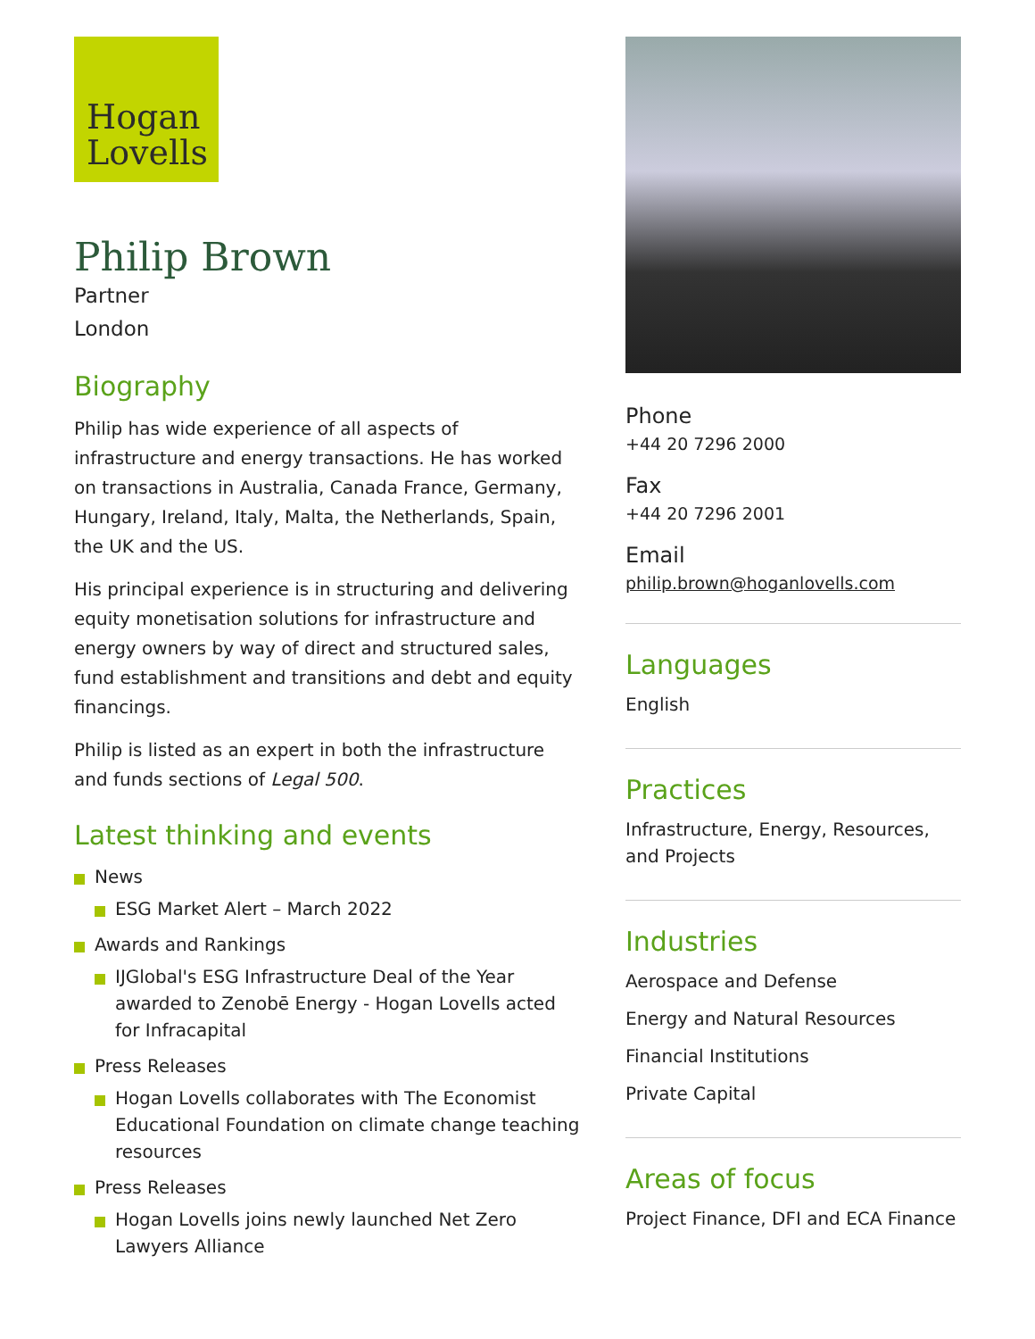Hogan
Lovells
Philip Brown
Partner
London
Biography
Philip has wide experience of all aspects of infrastructure and energy transactions. He has worked on transactions in Australia, Canada France, Germany, Hungary, Ireland, Italy, Malta, the Netherlands, Spain, the UK and the US.
His principal experience is in structuring and delivering equity monetisation solutions for infrastructure and energy owners by way of direct and structured sales, fund establishment and transitions and debt and equity financings.
Philip is listed as an expert in both the infrastructure and funds sections of Legal 500.
Latest thinking and events
News
ESG Market Alert – March 2022
Awards and Rankings
IJGlobal's ESG Infrastructure Deal of the Year awarded to Zenobē Energy - Hogan Lovells acted for Infracapital
Press Releases
Hogan Lovells collaborates with The Economist Educational Foundation on climate change teaching resources
Press Releases
Hogan Lovells joins newly launched Net Zero Lawyers Alliance
Phone
+44 20 7296 2000
Fax
+44 20 7296 2001
Email
philip.brown@hoganlovells.com
Languages
English
Practices
Infrastructure, Energy, Resources, and Projects
Industries
Aerospace and Defense
Energy and Natural Resources
Financial Institutions
Private Capital
Areas of focus
Project Finance, DFI and ECA Finance